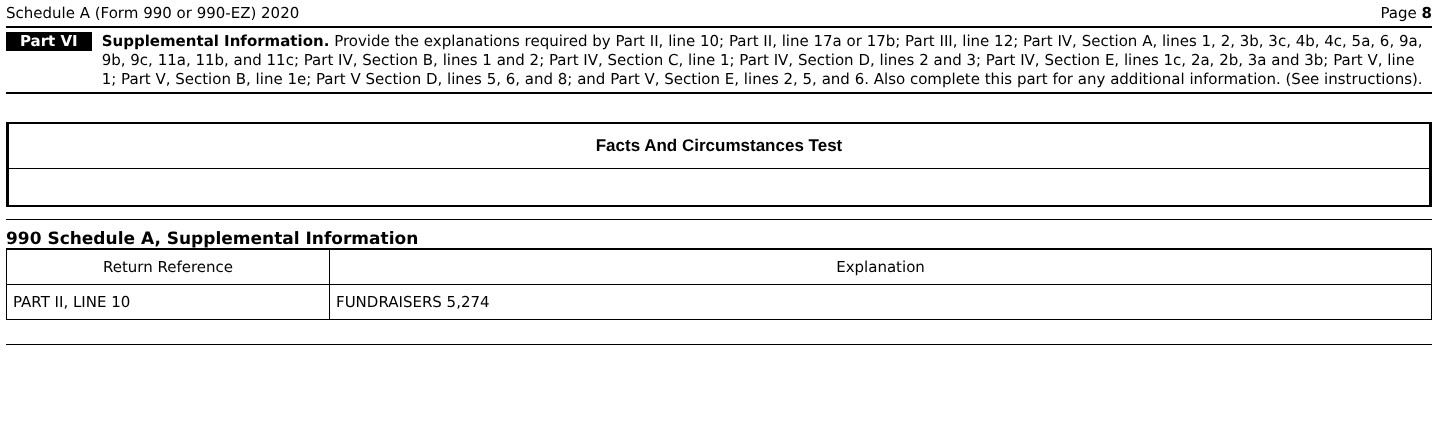Schedule A (Form 990 or 990-EZ) 2020 Page 8
Part VI Supplemental Information. Provide the explanations required by Part II, line 10; Part II, line 17a or 17b; Part III, line 12; Part IV, Section A, lines 1, 2, 3b, 3c, 4b, 4c, 5a, 6, 9a, 9b, 9c, 11a, 11b, and 11c; Part IV, Section B, lines 1 and 2; Part IV, Section C, line 1; Part IV, Section D, lines 2 and 3; Part IV, Section E, lines 1c, 2a, 2b, 3a and 3b; Part V, line 1; Part V, Section B, line 1e; Part V Section D, lines 5, 6, and 8; and Part V, Section E, lines 2, 5, and 6. Also complete this part for any additional information. (See instructions).
Facts And Circumstances Test
990 Schedule A, Supplemental Information
| Return Reference | Explanation |
| --- | --- |
| PART II, LINE 10 | FUNDRAISERS 5,274 |